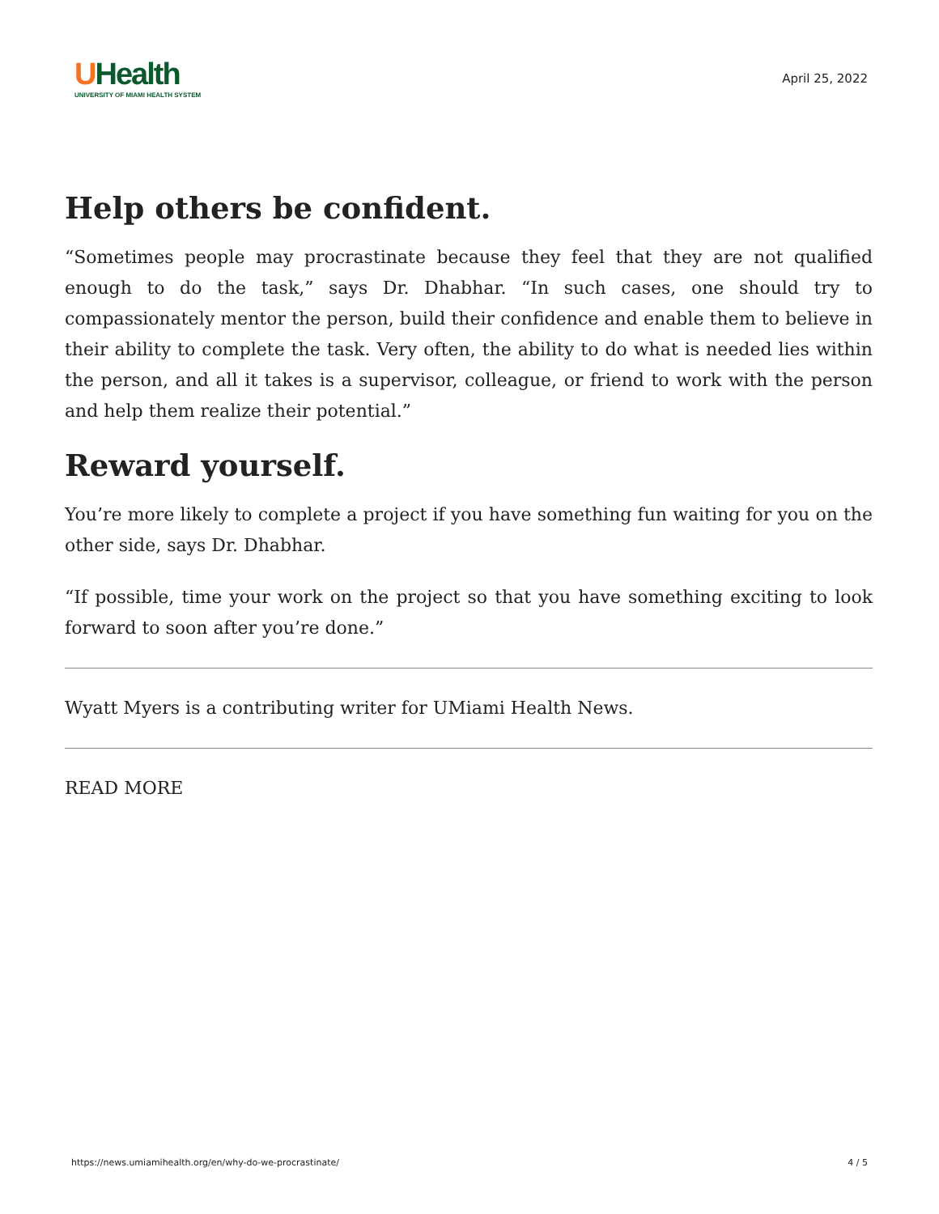UHealth
UNIVERSITY OF MIAMI HEALTH SYSTEM
April 25, 2022
Help others be confident.
“Sometimes people may procrastinate because they feel that they are not qualified enough to do the task,” says Dr. Dhabhar. “In such cases, one should try to compassionately mentor the person, build their confidence and enable them to believe in their ability to complete the task. Very often, the ability to do what is needed lies within the person, and all it takes is a supervisor, colleague, or friend to work with the person and help them realize their potential.”
Reward yourself.
You’re more likely to complete a project if you have something fun waiting for you on the other side, says Dr. Dhabhar.
“If possible, time your work on the project so that you have something exciting to look forward to soon after you’re done.”
Wyatt Myers is a contributing writer for UMiami Health News.
READ MORE
https://news.umiamihealth.org/en/why-do-we-procrastinate/ 4 / 5